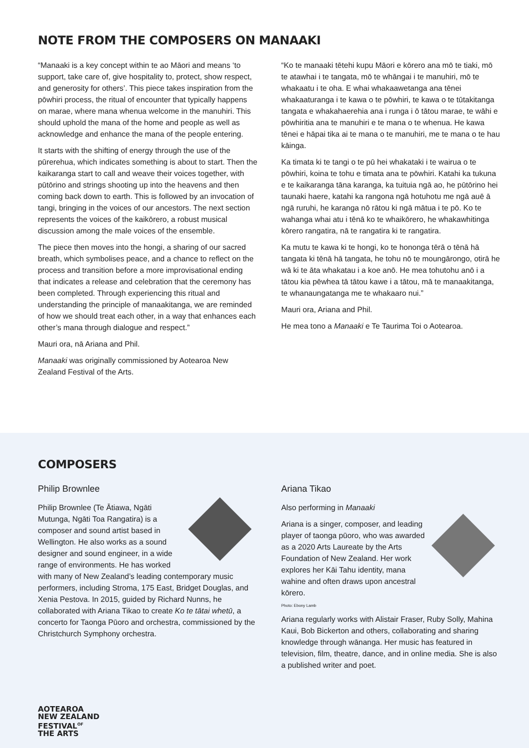NOTE FROM THE COMPOSERS ON MANAAKI
“Manaaki is a key concept within te ao Māori and means ‘to support, take care of, give hospitality to, protect, show respect, and generosity for others’. This piece takes inspiration from the pōwhiri process, the ritual of encounter that typically happens on marae, where mana whenua welcome in the manuhiri. This should uphold the mana of the home and people as well as acknowledge and enhance the mana of the people entering.
It starts with the shifting of energy through the use of the pūrerehua, which indicates something is about to start. Then the kaikaranga start to call and weave their voices together, with pūtōrino and strings shooting up into the heavens and then coming back down to earth. This is followed by an invocation of tangi, bringing in the voices of our ancestors. The next section represents the voices of the kaikōrero, a robust musical discussion among the male voices of the ensemble.
The piece then moves into the hongi, a sharing of our sacred breath, which symbolises peace, and a chance to reflect on the process and transition before a more improvisational ending that indicates a release and celebration that the ceremony has been completed. Through experiencing this ritual and understanding the principle of manaakitanga, we are reminded of how we should treat each other, in a way that enhances each other’s mana through dialogue and respect.”
Mauri ora, nā Ariana and Phil.
Manaaki was originally commissioned by Aotearoa New Zealand Festival of the Arts.
“Ko te manaaki tētehi kupu Māori e kōrero ana mō te tiaki, mō te atawhai i te tangata, mō te whāngai i te manuhiri, mō te whakaatu i te oha. E whai whakaawetanga ana tēnei whakaaturanga i te kawa o te pōwhiri, te kawa o te tūtakitanga tangata e whakahaerehia ana i runga i ō tātou marae, te wāhi e pōwhiritia ana te manuhiri e te mana o te whenua. He kawa tēnei e hāpai tika ai te mana o te manuhiri, me te mana o te hau kāinga.
Ka timata ki te tangi o te pū hei whakataki i te wairua o te pōwhiri, koina te tohu e timata ana te pōwhiri. Katahi ka tukuna e te kaikaranga tāna karanga, ka tuituia ngā ao, he pūtōrino hei taunaki haere, katahi ka rangona ngā hotuhotu me ngā auē ā ngā ruruhi, he karanga nō rātou ki ngā mātua i te pō. Ko te wahanga whai atu i tēnā ko te whaikōrero, he whakawhitinga kōrero rangatira, nā te rangatira ki te rangatira.
Ka mutu te kawa ki te hongi, ko te hononga tērā o tēnā hā tangata ki tēnā hā tangata, he tohu nō te moungārongo, otirā he wā ki te āta whakatau i a koe anō. He mea tohutohu anō i a tātou kia pēwhea tā tātou kawe i a tātou, mā te manaakitanga, te whanaungatanga me te whakaaro nui.”
Mauri ora, Ariana and Phil.
He mea tono a Manaaki e Te Taurima Toi o Aotearoa.
COMPOSERS
Philip Brownlee
Philip Brownlee (Te Ātiawa, Ngāti Mutunga, Ngāti Toa Rangatira) is a composer and sound artist based in Wellington. He also works as a sound designer and sound engineer, in a wide range of environments. He has worked with many of New Zealand’s leading contemporary music performers, including Stroma, 175 East, Bridget Douglas, and Xenia Pestova. In 2015, guided by Richard Nunns, he collaborated with Ariana Tikao to create Ko te tātai whetū, a concerto for Taonga Pūoro and orchestra, commissioned by the Christchurch Symphony orchestra.
Ariana Tikao
Also performing in Manaaki
Ariana is a singer, composer, and leading player of taonga pūoro, who was awarded as a 2020 Arts Laureate by the Arts Foundation of New Zealand. Her work explores her Kāi Tahu identity, mana wahine and often draws upon ancestral kōrero.
Photo: Ebony Lamb
Ariana regularly works with Alistair Fraser, Ruby Solly, Mahina Kaui, Bob Bickerton and others, collaborating and sharing knowledge through wānanga. Her music has featured in television, film, theatre, dance, and in online media. She is also a published writer and poet.
AOTEAROA
NEW ZEALAND
FESTIVAL<sup>OF</sup>
THE ARTS